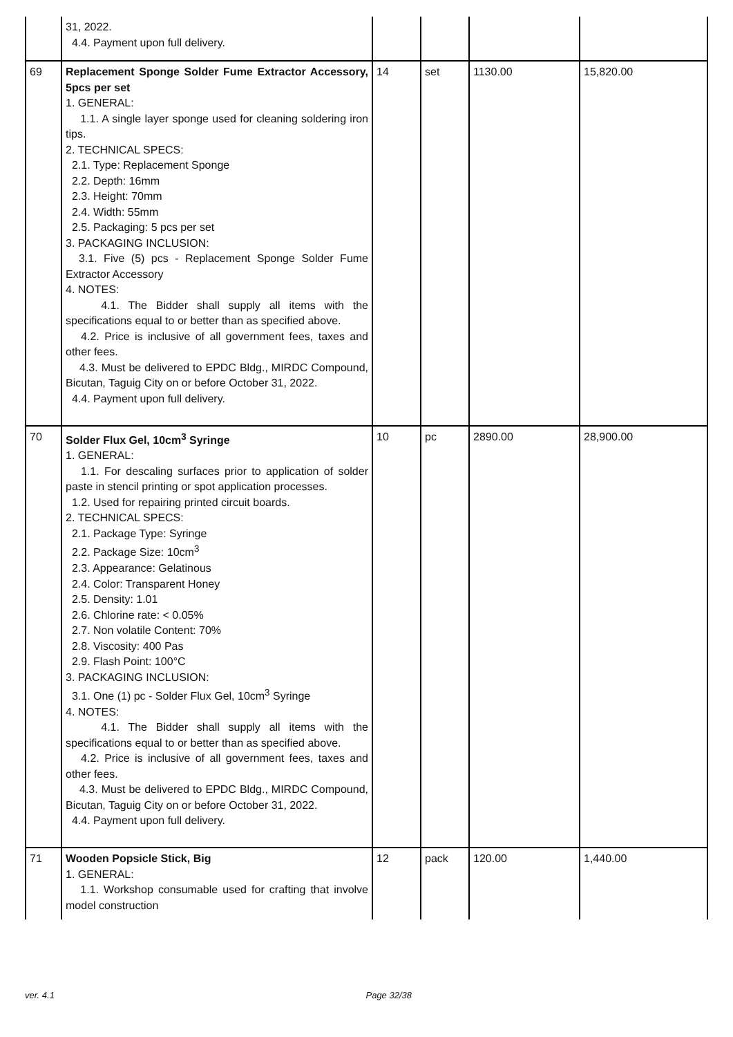| | 31, 2022. 4.4. Payment upon full delivery. | | | | |
| 69 | Replacement Sponge Solder Fume Extractor Accessory, 5pcs per set 1. GENERAL: 1.1. A single layer sponge used for cleaning soldering iron tips. 2. TECHNICAL SPECS: 2.1. Type: Replacement Sponge 2.2. Depth: 16mm 2.3. Height: 70mm 2.4. Width: 55mm 2.5. Packaging: 5 pcs per set 3. PACKAGING INCLUSION: 3.1. Five (5) pcs - Replacement Sponge Solder Fume Extractor Accessory 4. NOTES: 4.1. The Bidder shall supply all items with the specifications equal to or better than as specified above. 4.2. Price is inclusive of all government fees, taxes and other fees. 4.3. Must be delivered to EPDC Bldg., MIRDC Compound, Bicutan, Taguig City on or before October 31, 2022. 4.4. Payment upon full delivery. | 14 | set | 1130.00 | 15,820.00 |
| 70 | Solder Flux Gel, 10cm<sup>3</sup> Syringe 1. GENERAL: 1.1. For descaling surfaces prior to application of solder paste in stencil printing or spot application processes. 1.2. Used for repairing printed circuit boards. 2. TECHNICAL SPECS: 2.1. Package Type: Syringe 2.2. Package Size: 10cm<sup>3</sup> 2.3. Appearance: Gelatinous 2.4. Color: Transparent Honey 2.5. Density: 1.01 2.6. Chlorine rate: < 0.05% 2.7. Non volatile Content: 70% 2.8. Viscosity: 400 Pas 2.9. Flash Point: 100°C 3. PACKAGING INCLUSION: 3.1. One (1) pc - Solder Flux Gel, 10cm<sup>3</sup> Syringe 4. NOTES: 4.1. The Bidder shall supply all items with the specifications equal to or better than as specified above. 4.2. Price is inclusive of all government fees, taxes and other fees. 4.3. Must be delivered to EPDC Bldg., MIRDC Compound, Bicutan, Taguig City on or before October 31, 2022. 4.4. Payment upon full delivery. | 10 | pc | 2890.00 | 28,900.00 |
| 71 | Wooden Popsicle Stick, Big 1. GENERAL: 1.1. Workshop consumable used for crafting that involve model construction | 12 | pack | 120.00 | 1,440.00 |
ver. 4.1 Page 32/38